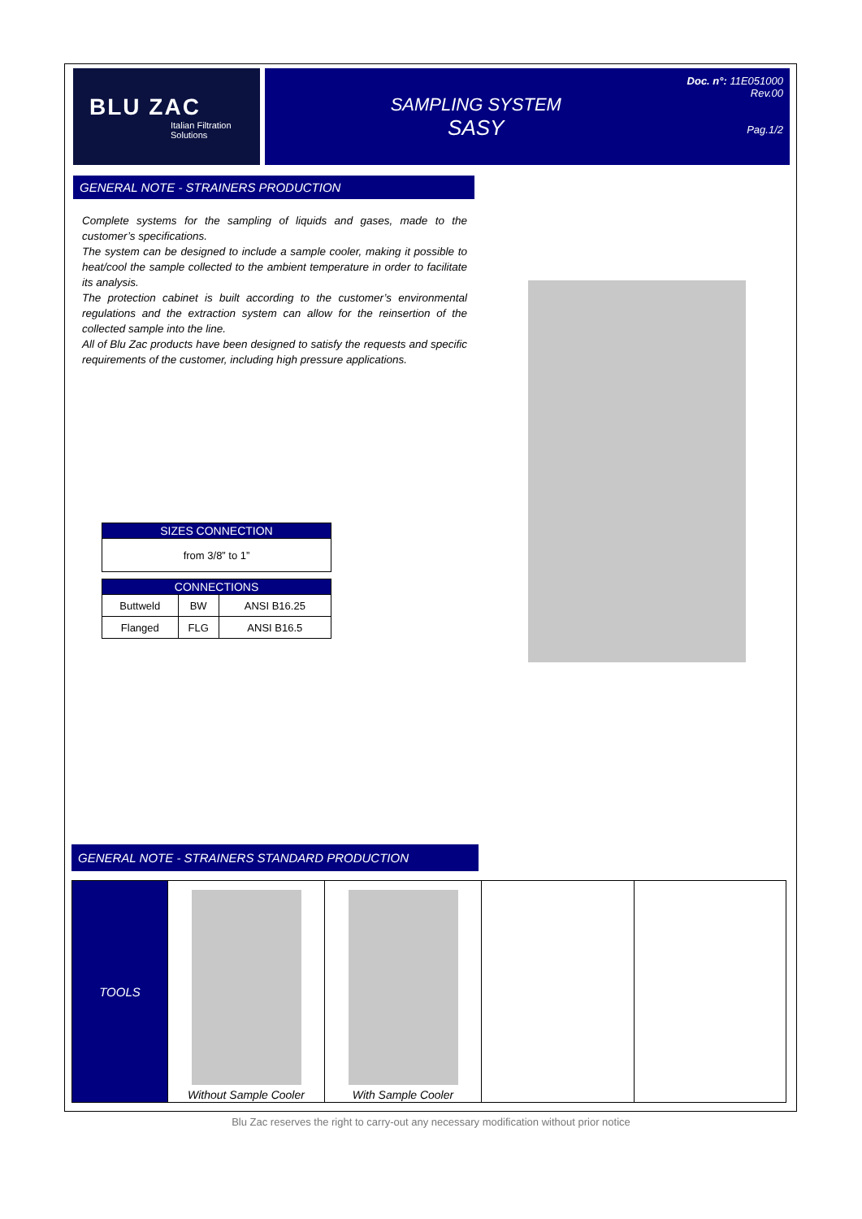BLU ZAC
Italian Filtration
Solutions
SAMPLING SYSTEM
SASY
Doc. n°: 11E051000
Rev.00
Pag.1/2
GENERAL NOTE - STRAINERS PRODUCTION
Complete systems for the sampling of liquids and gases, made to the customer’s specifications.
The system can be designed to include a sample cooler, making it possible to heat/cool the sample collected to the ambient temperature in order to facilitate its analysis.
The protection cabinet is built according to the customer’s environmental regulations and the extraction system can allow for the reinsertion of the collected sample into the line.
All of Blu Zac products have been designed to satisfy the requests and specific requirements of the customer, including high pressure applications.
| SIZES CONNECTION |
| --- |
| from 3/8” to 1” |
| CONNECTIONS | | |
| --- | --- | --- |
| Buttweld | BW | ANSI B16.25 |
| Flanged | FLG | ANSI B16.5 |
GENERAL NOTE - STRAINERS STANDARD PRODUCTION
| TOOLS | Without Sample Cooler | With Sample Cooler | | |
Blu Zac reserves the right to carry-out any necessary modification without prior notice